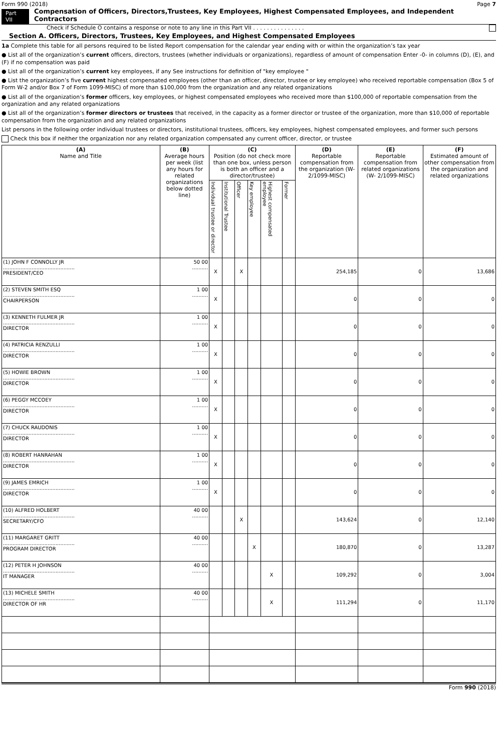Form 990 (2018) Page 7
Part VII Compensation of Officers, Directors,Trustees, Key Employees, Highest Compensated Employees, and Independent Contractors
Check if Schedule O contains a response or note to any line in this Part VII . . . . . . . . . . . . . . .
Section A. Officers, Directors, Trustees, Key Employees, and Highest Compensated Employees
1a Complete this table for all persons required to be listed Report compensation for the calendar year ending with or within the organization’s tax year
● List all of the organization’s current officers, directors, trustees (whether individuals or organizations), regardless of amount of compensation Enter -0- in columns (D), (E), and (F) if no compensation was paid
● List all of the organization’s current key employees, if any See instructions for definition of "key employee "
● List the organization’s five current highest compensated employees (other than an officer, director, trustee or key employee) who received reportable compensation (Box 5 of Form W-2 and/or Box 7 of Form 1099-MISC) of more than $100,000 from the organization and any related organizations
● List all of the organization’s former officers, key employees, or highest compensated employees who received more than $100,000 of reportable compensation from the organization and any related organizations
● List all of the organization’s former directors or trustees that received, in the capacity as a former director or trustee of the organization, more than $10,000 of reportable compensation from the organization and any related organizations
List persons in the following order individual trustees or directors, institutional trustees, officers, key employees, highest compensated employees, and former such persons
Check this box if neither the organization nor any related organization compensated any current officer, director, or trustee
| (A) Name and Title | (B) Average hours per week (list any hours for related organizations below dotted line) | (C) Position (do not check more than one box, unless person is both an officer and a director/trustee) | | | | | | (D) Reportable compensation from the organization (W- 2/1099-MISC) | (E) Reportable compensation from related organizations (W- 2/1099-MISC) | (F) Estimated amount of other compensation from the organization and related organizations |
| --- | --- | --- | --- | --- | --- | --- | --- | --- | --- | --- |
| | | Individual trustee or director | Institutional Trustee | Officer | Key employee | Highest compensated employee | Former | | | |
| (1) JOHN F CONNOLLY JR ............................................. PRESIDENT/CEO | 50 00 .......... | X | | X | | | | 254,185 | 0 | 13,686 |
| (2) STEVEN SMITH ESQ ............................................. CHAIRPERSON | 1 00 .......... | X | | | | | | 0 | 0 | 0 |
| (3) KENNETH FULMER JR ............................................. DIRECTOR | 1 00 .......... | X | | | | | | 0 | 0 | 0 |
| (4) PATRICIA RENZULLI ............................................. DIRECTOR | 1 00 .......... | X | | | | | | 0 | 0 | 0 |
| (5) HOWIE BROWN ............................................. DIRECTOR | 1 00 .......... | X | | | | | | 0 | 0 | 0 |
| (6) PEGGY MCCOEY ............................................. DIRECTOR | 1 00 .......... | X | | | | | | 0 | 0 | 0 |
| (7) CHUCK RAUDONIS ............................................. DIRECTOR | 1 00 .......... | X | | | | | | 0 | 0 | 0 |
| (8) ROBERT HANRAHAN ............................................. DIRECTOR | 1 00 .......... | X | | | | | | 0 | 0 | 0 |
| (9) JAMES EMRICH ............................................. DIRECTOR | 1 00 .......... | X | | | | | | 0 | 0 | 0 |
| (10) ALFRED HOLBERT ............................................. SECRETARY/CFO | 40 00 .......... | | | X | | | | 143,624 | 0 | 12,140 |
| (11) MARGARET GRITT ............................................. PROGRAM DIRECTOR | 40 00 .......... | | | | X | | | 180,870 | 0 | 13,287 |
| (12) PETER H JOHNSON ............................................. IT MANAGER | 40 00 .......... | | | | | X | | 109,292 | 0 | 3,004 |
| (13) MICHELE SMITH ............................................. DIRECTOR OF HR | 40 00 .......... | | | | | X | | 111,294 | 0 | 11,170 |
Form 990 (2018)